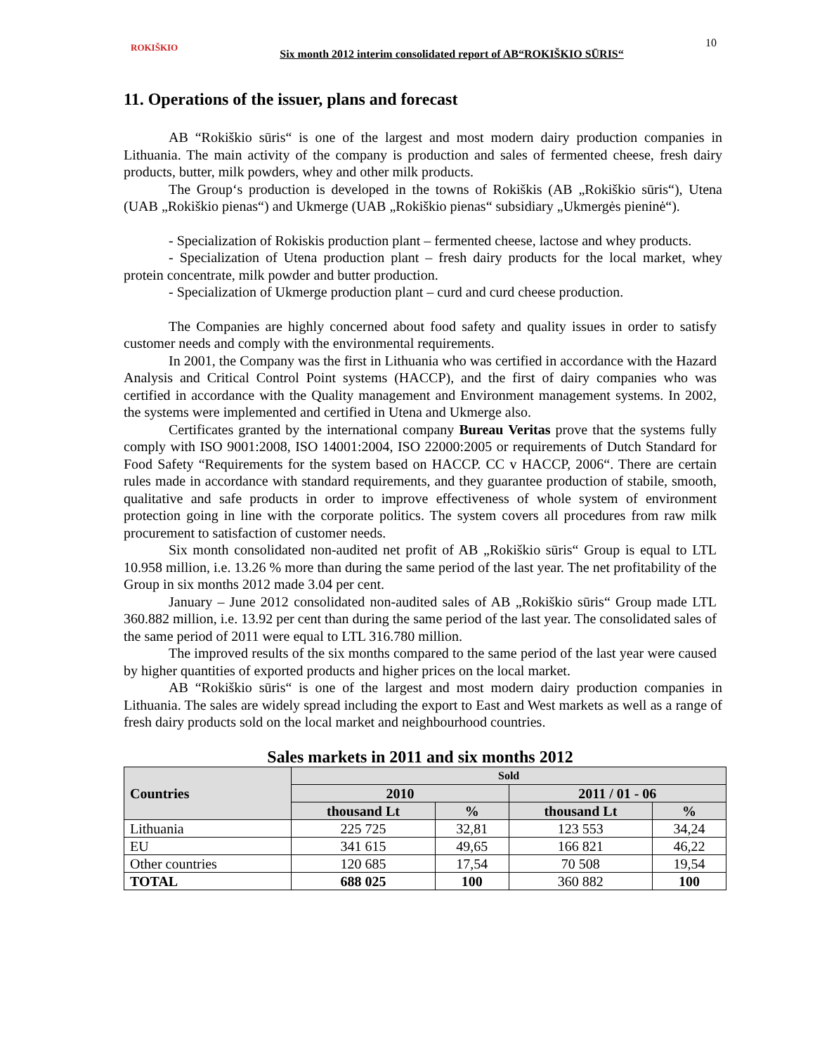ROKIŠKIO
Six month 2012 interim consolidated report of AB“ROKIŠKIO SŪRIS“
10
11. Operations of the issuer, plans and forecast
AB “Rokiškio sūris“ is one of the largest and most modern dairy production companies in Lithuania. The main activity of the company is production and sales of fermented cheese, fresh dairy products, butter, milk powders, whey and other milk products.
The Group‘s production is developed in the towns of Rokiškis (AB „Rokiškio sūris“), Utena (UAB „Rokiškio pienas“) and Ukmerge (UAB „Rokiškio pienas“ subsidiary „Ukmergės pieninė“).
- Specialization of Rokiskis production plant – fermented cheese, lactose and whey products.
- Specialization of Utena production plant – fresh dairy products for the local market, whey protein concentrate, milk powder and butter production.
- Specialization of Ukmerge production plant – curd and curd cheese production.
The Companies are highly concerned about food safety and quality issues in order to satisfy customer needs and comply with the environmental requirements.
In 2001, the Company was the first in Lithuania who was certified in accordance with the Hazard Analysis and Critical Control Point systems (HACCP), and the first of dairy companies who was certified in accordance with the Quality management and Environment management systems. In 2002, the systems were implemented and certified in Utena and Ukmerge also.
Certificates granted by the international company Bureau Veritas prove that the systems fully comply with ISO 9001:2008, ISO 14001:2004, ISO 22000:2005 or requirements of Dutch Standard for Food Safety “Requirements for the system based on HACCP. CC v HACCP, 2006“. There are certain rules made in accordance with standard requirements, and they guarantee production of stabile, smooth, qualitative and safe products in order to improve effectiveness of whole system of environment protection going in line with the corporate politics. The system covers all procedures from raw milk procurement to satisfaction of customer needs.
Six month consolidated non-audited net profit of AB „Rokiškio sūris“ Group is equal to LTL 10.958 million, i.e. 13.26 % more than during the same period of the last year. The net profitability of the Group in six months 2012 made 3.04 per cent.
January – June 2012 consolidated non-audited sales of AB „Rokiškio sūris“ Group made LTL 360.882 million, i.e. 13.92 per cent than during the same period of the last year. The consolidated sales of the same period of 2011 were equal to LTL 316.780 million.
The improved results of the six months compared to the same period of the last year were caused by higher quantities of exported products and higher prices on the local market.
AB “Rokiškio sūris“ is one of the largest and most modern dairy production companies in Lithuania. The sales are widely spread including the export to East and West markets as well as a range of fresh dairy products sold on the local market and neighbourhood countries.
Sales markets in 2011 and six months 2012
| Countries | Sold | | | |
| --- | --- | --- | --- | --- |
| | 2010 | | 2011 / 01 - 06 | |
| | thousand Lt | % | thousand Lt | % |
| Lithuania | 225 725 | 32,81 | 123 553 | 34,24 |
| EU | 341 615 | 49,65 | 166 821 | 46,22 |
| Other countries | 120 685 | 17,54 | 70 508 | 19,54 |
| TOTAL | 688 025 | 100 | 360 882 | 100 |